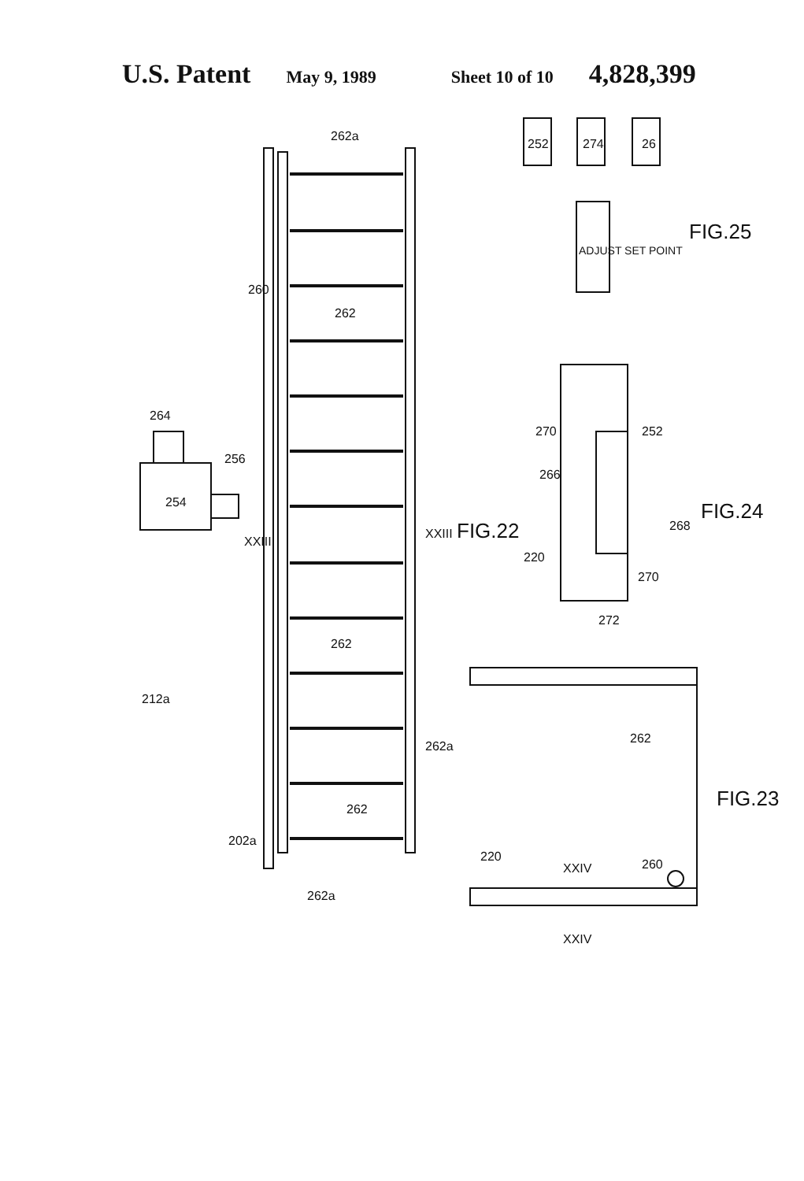U.S. Patent May 9, 1989 Sheet 10 of 10 4,828,399
262a
260
262
264
256
254
262
262a
212a
202a
262
262a
FIG.22
252
274
26
ADJUST SET POINT
FIG.25
270
252
266
268
220
270
272
FIG.24
262
220
260
FIG.23
XXIII
XXIII
XXIV
XXIV